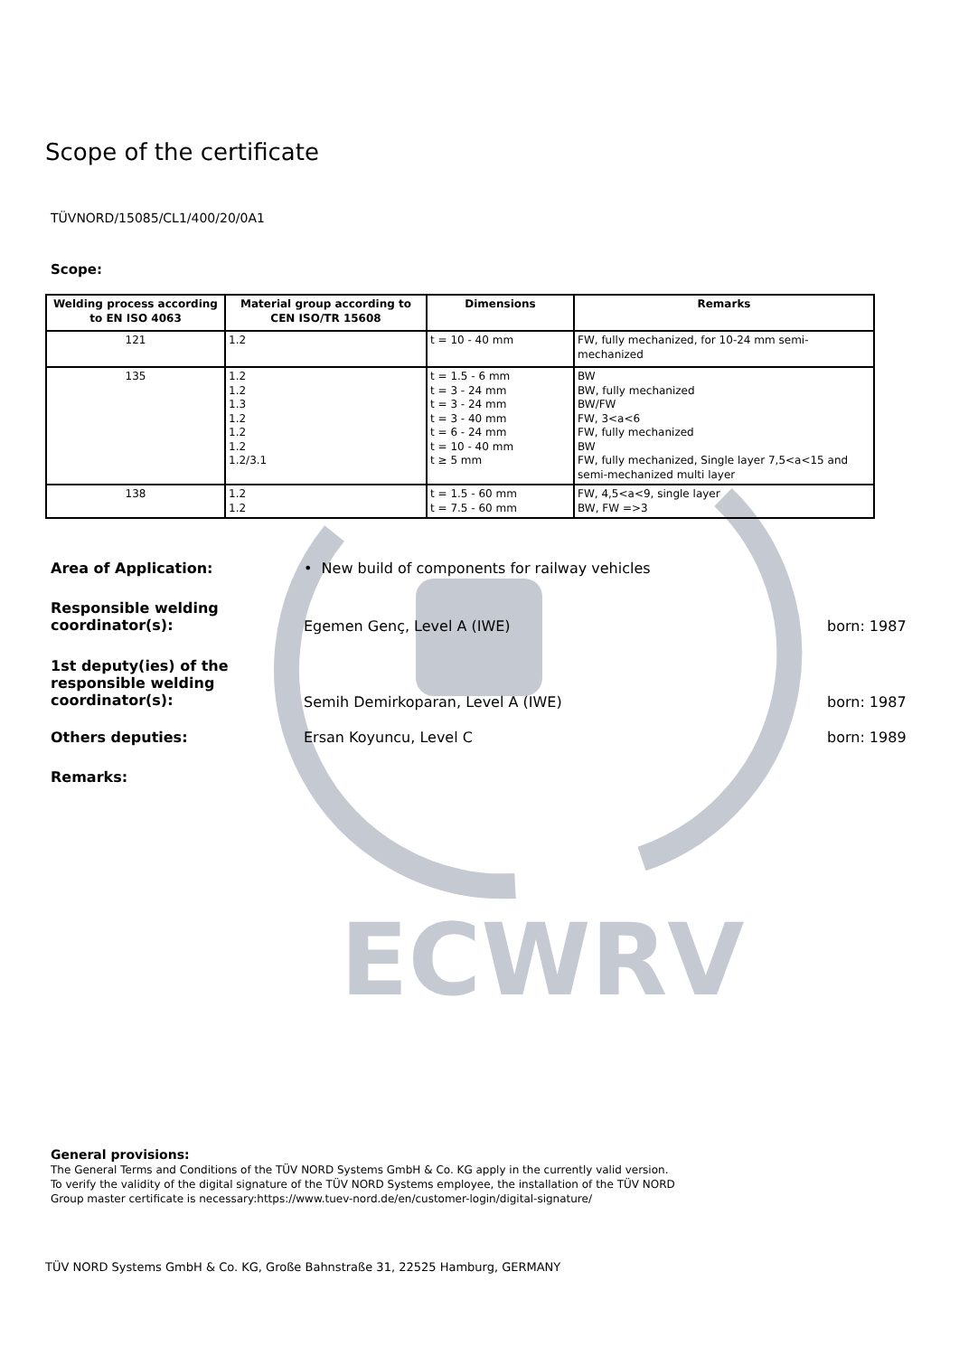ECWRV
Scope of the certificate
TÜVNORD/15085/CL1/400/20/0A1
Scope:
| Welding process according to EN ISO 4063 | Material group according to CEN ISO/TR 15608 | Dimensions | Remarks |
| --- | --- | --- | --- |
| 121 | 1.2 | t = 10 - 40 mm | FW, fully mechanized, for 10-24 mm semi-mechanized |
| 135 | 1.2 1.2 1.3 1.2 1.2 1.2 1.2/3.1 | t = 1.5 - 6 mm t = 3 - 24 mm t = 3 - 24 mm t = 3 - 40 mm t = 6 - 24 mm t = 10 - 40 mm t ≥ 5 mm | BW BW, fully mechanized BW/FW FW, 3<a<6 FW, fully mechanized BW FW, fully mechanized, Single layer 7,5<a<15 and semi-mechanized multi layer |
| 138 | 1.2 1.2 | t = 1.5 - 60 mm t = 7.5 - 60 mm | FW, 4,5<a<9, single layer BW, FW =>3 |
Area of Application: • New build of components for railway vehicles
Responsible welding coordinator(s):
Egemen Genç, Level A (IWE) born: 1987
1st deputy(ies) of the responsible welding coordinator(s):
Semih Demirkoparan, Level A (IWE)
born: 1987
Others deputies: Ersan Koyuncu, Level C born: 1989
Remarks:
General provisions:
The General Terms and Conditions of the TÜV NORD Systems GmbH & Co. KG apply in the currently valid version.
To verify the validity of the digital signature of the TÜV NORD Systems employee, the installation of the TÜV NORD
Group master certificate is necessary:https://www.tuev-nord.de/en/customer-login/digital-signature/
TÜV NORD Systems GmbH & Co. KG, Große Bahnstraße 31, 22525 Hamburg, GERMANY